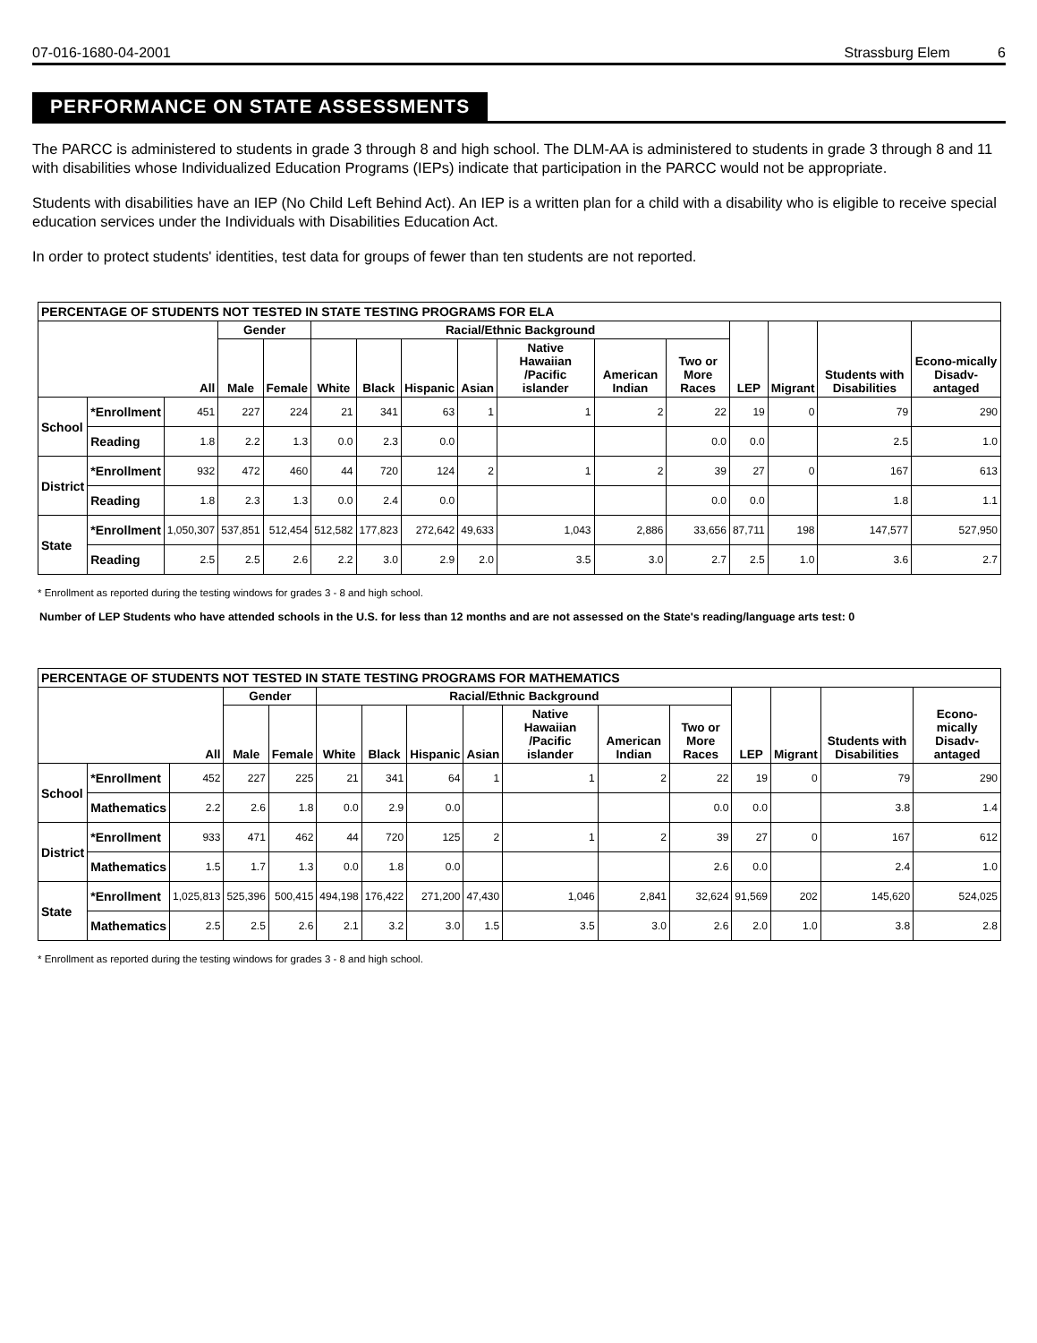07-016-1680-04-2001 Strassburg Elem 6
PERFORMANCE ON STATE ASSESSMENTS
The PARCC is administered to students in grade 3 through 8 and high school. The DLM-AA is administered to students in grade 3 through 8 and 11 with disabilities whose Individualized Education Programs (IEPs) indicate that participation in the PARCC would not be appropriate.
Students with disabilities have an IEP (No Child Left Behind Act). An IEP is a written plan for a child with a disability who is eligible to receive special education services under the Individuals with Disabilities Education Act.
In order to protect students' identities, test data for groups of fewer than ten students are not reported.
| PERCENTAGE OF STUDENTS NOT TESTED IN STATE TESTING PROGRAMS FOR ELA | | | | | | | | | | | | | | | |
| --- | --- | --- | --- | --- | --- | --- | --- | --- | --- | --- | --- | --- | --- | --- | --- |
| All | | | Gender | | Racial/Ethnic Background | | | | | | | LEP | Migrant | Students with Disabilities | Econo-mically Disadv-antaged |
| | | | Male | Female | White | Black | Hispanic | Asian | Native Hawaiian /Pacific islander | American Indian | Two or More Races | | | | |
| School | *Enrollment | 451 | 227 | 224 | 21 | 341 | 63 | 1 | 1 | 2 | 22 | 19 | 0 | 79 | 290 |
| | Reading | 1.8 | 2.2 | 1.3 | 0.0 | 2.3 | 0.0 | | | | 0.0 | 0.0 | | 2.5 | 1.0 |
| District | *Enrollment | 932 | 472 | 460 | 44 | 720 | 124 | 2 | 1 | 2 | 39 | 27 | 0 | 167 | 613 |
| | Reading | 1.8 | 2.3 | 1.3 | 0.0 | 2.4 | 0.0 | | | | 0.0 | 0.0 | | 1.8 | 1.1 |
| State | *Enrollment | 1,050,307 | 537,851 | 512,454 | 512,582 | 177,823 | 272,642 | 49,633 | 1,043 | 2,886 | 33,656 | 87,711 | 198 | 147,577 | 527,950 |
| | Reading | 2.5 | 2.5 | 2.6 | 2.2 | 3.0 | 2.9 | 2.0 | 3.5 | 3.0 | 2.7 | 2.5 | 1.0 | 3.6 | 2.7 |
* Enrollment as reported during the testing windows for grades 3 - 8 and high school.
Number of LEP Students who have attended schools in the U.S. for less than 12 months and are not assessed on the State's reading/language arts test: 0
| PERCENTAGE OF STUDENTS NOT TESTED IN STATE TESTING PROGRAMS FOR MATHEMATICS | | | | | | | | | | | | | | | |
| --- | --- | --- | --- | --- | --- | --- | --- | --- | --- | --- | --- | --- | --- | --- | --- |
| All | | | Gender | | Racial/Ethnic Background | | | | | | | LEP | Migrant | Students with Disabilities | Econo-mically Disadv-antaged |
| | | | Male | Female | White | Black | Hispanic | Asian | Native Hawaiian /Pacific islander | American Indian | Two or More Races | | | | |
| School | *Enrollment | 452 | 227 | 225 | 21 | 341 | 64 | 1 | 1 | 2 | 22 | 19 | 0 | 79 | 290 |
| | Mathematics | 2.2 | 2.6 | 1.8 | 0.0 | 2.9 | 0.0 | | | | 0.0 | 0.0 | | 3.8 | 1.4 |
| District | *Enrollment | 933 | 471 | 462 | 44 | 720 | 125 | 2 | 1 | 2 | 39 | 27 | 0 | 167 | 612 |
| | Mathematics | 1.5 | 1.7 | 1.3 | 0.0 | 1.8 | 0.0 | | | | 2.6 | 0.0 | | 2.4 | 1.0 |
| State | *Enrollment | 1,025,813 | 525,396 | 500,415 | 494,198 | 176,422 | 271,200 | 47,430 | 1,046 | 2,841 | 32,624 | 91,569 | 202 | 145,620 | 524,025 |
| | Mathematics | 2.5 | 2.5 | 2.6 | 2.1 | 3.2 | 3.0 | 1.5 | 3.5 | 3.0 | 2.6 | 2.0 | 1.0 | 3.8 | 2.8 |
* Enrollment as reported during the testing windows for grades 3 - 8 and high school.